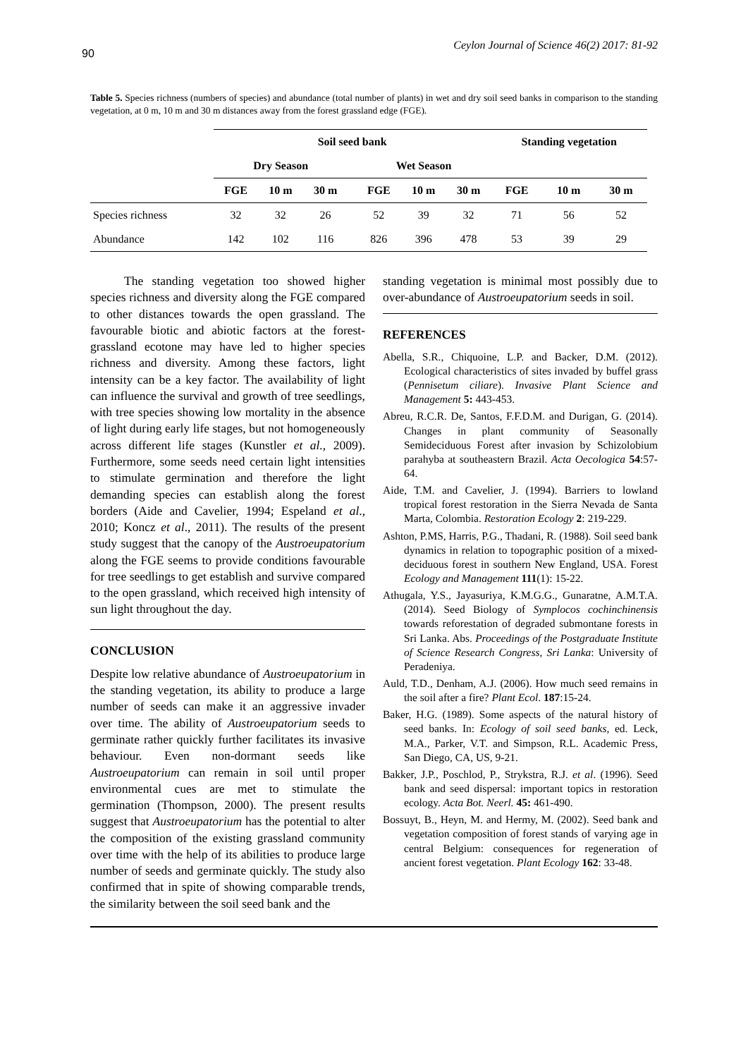90 Ceylon Journal of Science 46(2) 2017: 81-92
Table 5. Species richness (numbers of species) and abundance (total number of plants) in wet and dry soil seed banks in comparison to the standing vegetation, at 0 m, 10 m and 30 m distances away from the forest grassland edge (FGE).
| | Soil seed bank | | | | | | | Standing vegetation | | |
| --- | --- | --- | --- | --- | --- | --- | --- | --- | --- | --- |
| | Dry Season | | | | Wet Season | | | | | |
| | FGE | 10 m | 30 m | | FGE | 10 m | 30 m | FGE | 10 m | 30 m |
| Species richness | 32 | 32 | 26 | | 52 | 39 | 32 | 71 | 56 | 52 |
| Abundance | 142 | 102 | 116 | | 826 | 396 | 478 | 53 | 39 | 29 |
The standing vegetation too showed higher species richness and diversity along the FGE compared to other distances towards the open grassland. The favourable biotic and abiotic factors at the forest-grassland ecotone may have led to higher species richness and diversity. Among these factors, light intensity can be a key factor. The availability of light can influence the survival and growth of tree seedlings, with tree species showing low mortality in the absence of light during early life stages, but not homogeneously across different life stages (Kunstler et al., 2009). Furthermore, some seeds need certain light intensities to stimulate germination and therefore the light demanding species can establish along the forest borders (Aide and Cavelier, 1994; Espeland et al., 2010; Koncz et al., 2011). The results of the present study suggest that the canopy of the Austroeupatorium along the FGE seems to provide conditions favourable for tree seedlings to get establish and survive compared to the open grassland, which received high intensity of sun light throughout the day.
CONCLUSION
Despite low relative abundance of Austroeupatorium in the standing vegetation, its ability to produce a large number of seeds can make it an aggressive invader over time. The ability of Austroeupatorium seeds to germinate rather quickly further facilitates its invasive behaviour. Even non-dormant seeds like Austroeupatorium can remain in soil until proper environmental cues are met to stimulate the germination (Thompson, 2000). The present results suggest that Austroeupatorium has the potential to alter the composition of the existing grassland community over time with the help of its abilities to produce large number of seeds and germinate quickly. The study also confirmed that in spite of showing comparable trends, the similarity between the soil seed bank and the
standing vegetation is minimal most possibly due to over-abundance of Austroeupatorium seeds in soil.
REFERENCES
Abella, S.R., Chiquoine, L.P. and Backer, D.M. (2012). Ecological characteristics of sites invaded by buffel grass (Pennisetum ciliare). Invasive Plant Science and Management 5: 443-453.
Abreu, R.C.R. De, Santos, F.F.D.M. and Durigan, G. (2014). Changes in plant community of Seasonally Semideciduous Forest after invasion by Schizolobium parahyba at southeastern Brazil. Acta Oecologica 54:57-64.
Aide, T.M. and Cavelier, J. (1994). Barriers to lowland tropical forest restoration in the Sierra Nevada de Santa Marta, Colombia. Restoration Ecology 2: 219-229.
Ashton, P.MS, Harris, P.G., Thadani, R. (1988). Soil seed bank dynamics in relation to topographic position of a mixed-deciduous forest in southern New England, USA. Forest Ecology and Management 111(1): 15-22.
Athugala, Y.S., Jayasuriya, K.M.G.G., Gunaratne, A.M.T.A. (2014). Seed Biology of Symplocos cochinchinensis towards reforestation of degraded submontane forests in Sri Lanka. Abs. Proceedings of the Postgraduate Institute of Science Research Congress, Sri Lanka: University of Peradeniya.
Auld, T.D., Denham, A.J. (2006). How much seed remains in the soil after a fire? Plant Ecol. 187:15-24.
Baker, H.G. (1989). Some aspects of the natural history of seed banks. In: Ecology of soil seed banks, ed. Leck, M.A., Parker, V.T. and Simpson, R.L. Academic Press, San Diego, CA, US, 9-21.
Bakker, J.P., Poschlod, P., Strykstra, R.J. et al. (1996). Seed bank and seed dispersal: important topics in restoration ecology. Acta Bot. Neerl. 45: 461-490.
Bossuyt, B., Heyn, M. and Hermy, M. (2002). Seed bank and vegetation composition of forest stands of varying age in central Belgium: consequences for regeneration of ancient forest vegetation. Plant Ecology 162: 33-48.